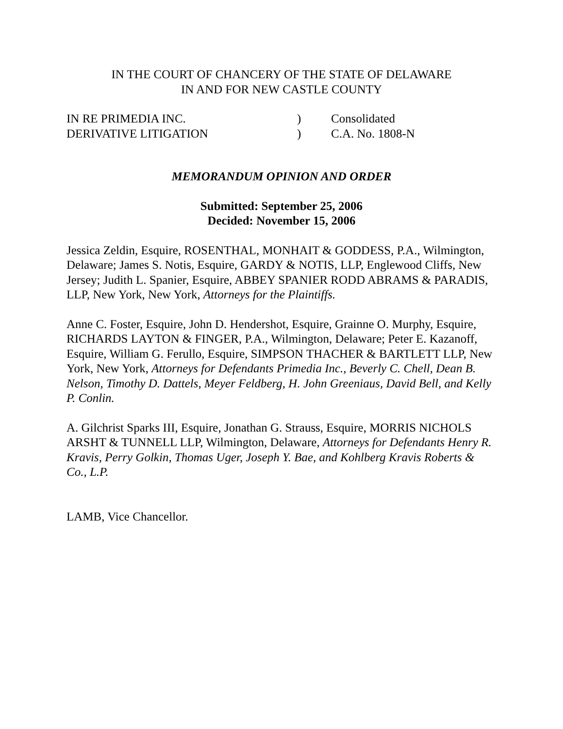IN THE COURT OF CHANCERY OF THE STATE OF DELAWARE
IN AND FOR NEW CASTLE COUNTY
| IN RE PRIMEDIA INC. | ) | Consolidated |
| DERIVATIVE LITIGATION | ) | C.A. No. 1808-N |
MEMORANDUM OPINION AND ORDER
Submitted: September 25, 2006
Decided: November 15, 2006
Jessica Zeldin, Esquire, ROSENTHAL, MONHAIT & GODDESS, P.A., Wilmington, Delaware; James S. Notis, Esquire, GARDY & NOTIS, LLP, Englewood Cliffs, New Jersey; Judith L. Spanier, Esquire, ABBEY SPANIER RODD ABRAMS & PARADIS, LLP, New York, New York, Attorneys for the Plaintiffs.
Anne C. Foster, Esquire, John D. Hendershot, Esquire, Grainne O. Murphy, Esquire, RICHARDS LAYTON & FINGER, P.A., Wilmington, Delaware; Peter E. Kazanoff, Esquire, William G. Ferullo, Esquire, SIMPSON THACHER & BARTLETT LLP, New York, New York, Attorneys for Defendants Primedia Inc., Beverly C. Chell, Dean B. Nelson, Timothy D. Dattels, Meyer Feldberg, H. John Greeniaus, David Bell, and Kelly P. Conlin.
A. Gilchrist Sparks III, Esquire, Jonathan G. Strauss, Esquire, MORRIS NICHOLS ARSHT & TUNNELL LLP, Wilmington, Delaware, Attorneys for Defendants Henry R. Kravis, Perry Golkin, Thomas Uger, Joseph Y. Bae, and Kohlberg Kravis Roberts & Co., L.P.
LAMB, Vice Chancellor.